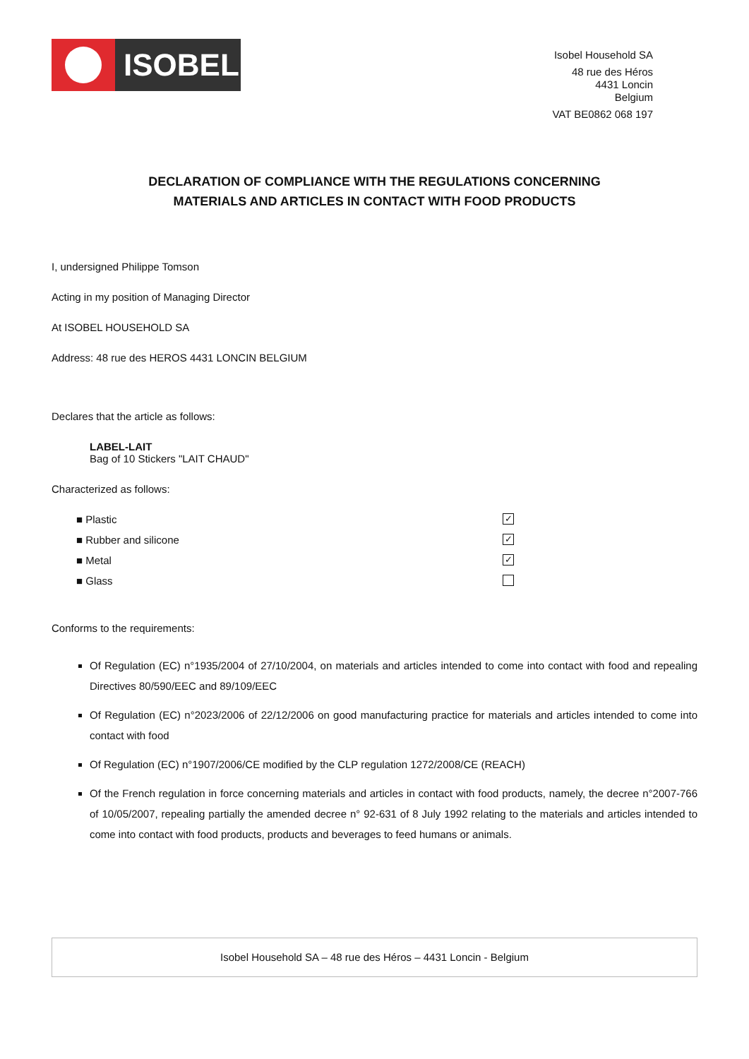ISOBEL
Isobel Household SA
48 rue des Héros
4431 Loncin
Belgium
VAT BE0862 068 197
DECLARATION OF COMPLIANCE WITH THE REGULATIONS CONCERNING
MATERIALS AND ARTICLES IN CONTACT WITH FOOD PRODUCTS
I, undersigned Philippe Tomson
Acting in my position of Managing Director
At ISOBEL HOUSEHOLD SA
Address: 48 rue des HEROS 4431 LONCIN BELGIUM
Declares that the article as follows:
LABEL-LAIT
Bag of 10 Stickers "LAIT CHAUD"
Characterized as follows:
■ Plastic ✓
■ Rubber and silicone ✓
■ Metal ✓
■ Glass
Conforms to the requirements:
Of Regulation (EC) n°1935/2004 of 27/10/2004, on materials and articles intended to come into contact with food and repealing Directives 80/590/EEC and 89/109/EEC
Of Regulation (EC) n°2023/2006 of 22/12/2006 on good manufacturing practice for materials and articles intended to come into contact with food
Of Regulation (EC) n°1907/2006/CE modified by the CLP regulation 1272/2008/CE (REACH)
Of the French regulation in force concerning materials and articles in contact with food products, namely, the decree n°2007-766 of 10/05/2007, repealing partially the amended decree n° 92-631 of 8 July 1992 relating to the materials and articles intended to come into contact with food products, products and beverages to feed humans or animals.
Isobel Household SA – 48 rue des Héros – 4431 Loncin - Belgium